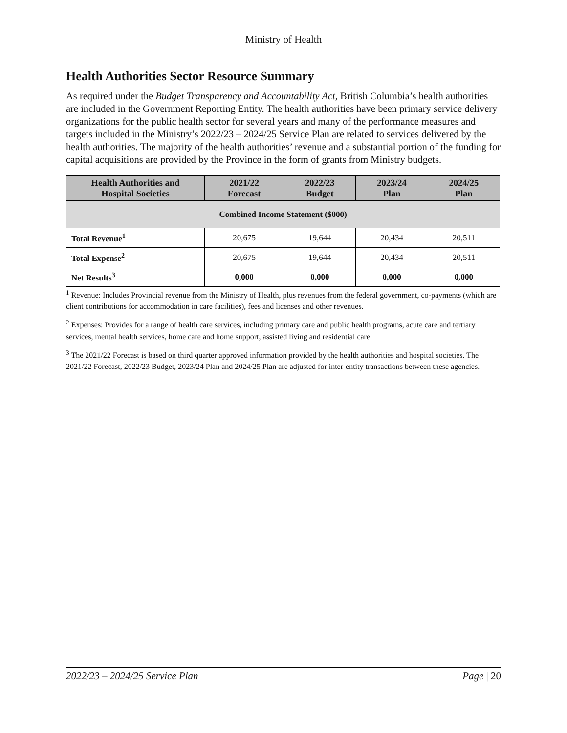Ministry of Health
Health Authorities Sector Resource Summary
As required under the Budget Transparency and Accountability Act, British Columbia’s health authorities are included in the Government Reporting Entity. The health authorities have been primary service delivery organizations for the public health sector for several years and many of the performance measures and targets included in the Ministry’s 2022/23 – 2024/25 Service Plan are related to services delivered by the health authorities. The majority of the health authorities’ revenue and a substantial portion of the funding for capital acquisitions are provided by the Province in the form of grants from Ministry budgets.
| Health Authorities and Hospital Societies | 2021/22 Forecast | 2022/23 Budget | 2023/24 Plan | 2024/25 Plan |
| --- | --- | --- | --- | --- |
| Combined Income Statement ($000) | | | | |
| Total Revenue<sup>1</sup> | 20,675 | 19,644 | 20,434 | 20,511 |
| Total Expense<sup>2</sup> | 20,675 | 19,644 | 20,434 | 20,511 |
| Net Results<sup>3</sup> | 0,000 | 0,000 | 0,000 | 0,000 |
<sup>1</sup> Revenue: Includes Provincial revenue from the Ministry of Health, plus revenues from the federal government, co-payments (which are client contributions for accommodation in care facilities), fees and licenses and other revenues.
<sup>2</sup> Expenses: Provides for a range of health care services, including primary care and public health programs, acute care and tertiary services, mental health services, home care and home support, assisted living and residential care.
<sup>3</sup> The 2021/22 Forecast is based on third quarter approved information provided by the health authorities and hospital societies. The 2021/22 Forecast, 2022/23 Budget, 2023/24 Plan and 2024/25 Plan are adjusted for inter-entity transactions between these agencies.
2022/23 – 2024/25 Service Plan Page | 20